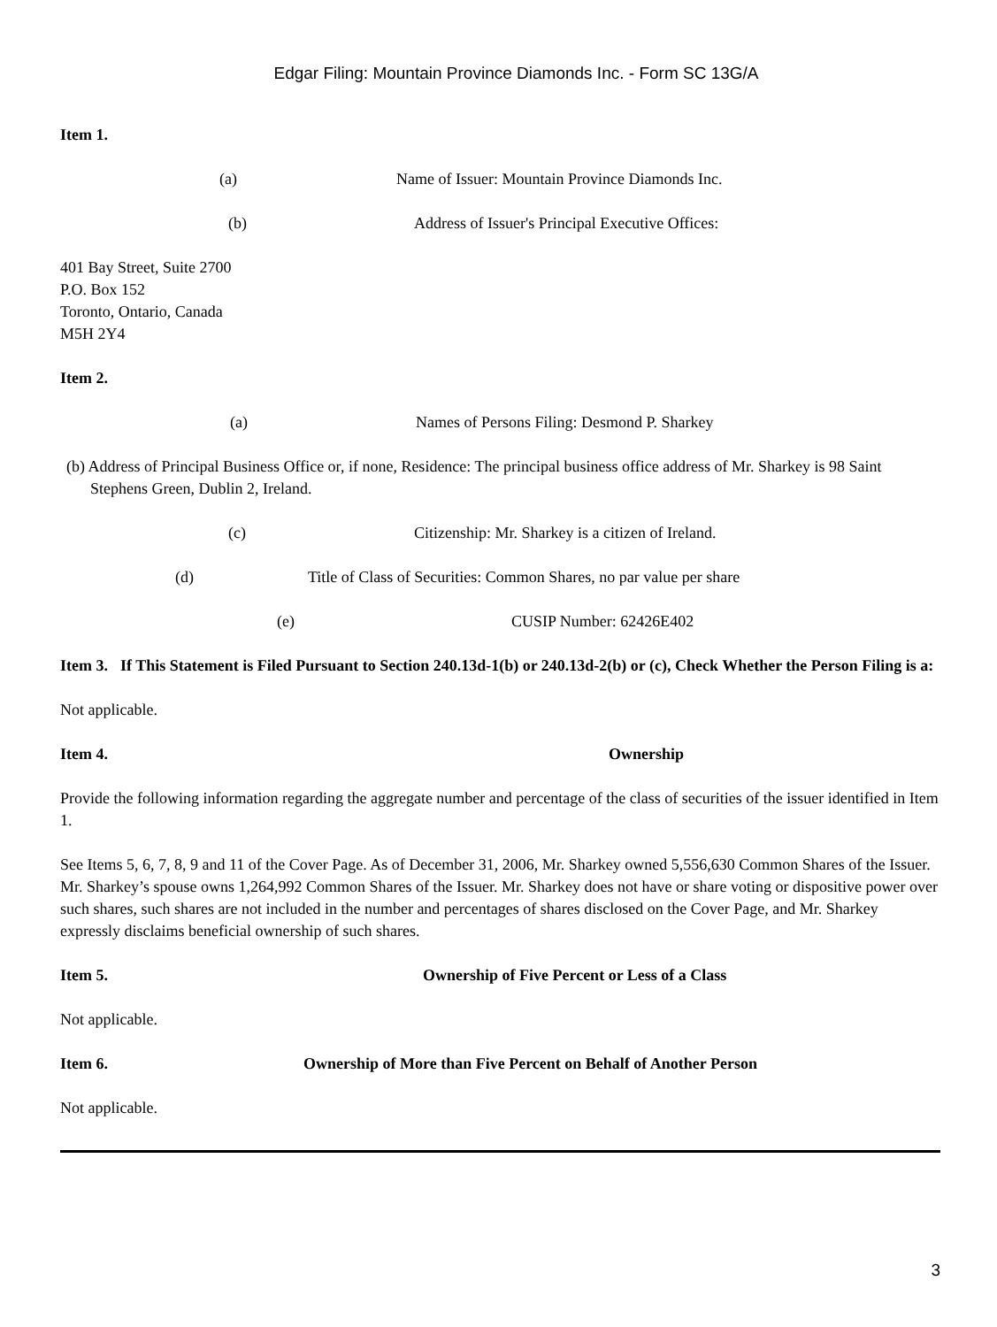Edgar Filing: Mountain Province Diamonds Inc. - Form SC 13G/A
Item 1.
(a) Name of Issuer: Mountain Province Diamonds Inc.
(b) Address of Issuer's Principal Executive Offices:
401 Bay Street, Suite 2700
P.O. Box 152
Toronto, Ontario, Canada
M5H 2Y4
Item 2.
(a) Names of Persons Filing: Desmond P. Sharkey
(b) Address of Principal Business Office or, if none, Residence: The principal business office address of Mr. Sharkey is 98 Saint Stephens Green, Dublin 2, Ireland.
(c) Citizenship: Mr. Sharkey is a citizen of Ireland.
(d) Title of Class of Securities: Common Shares, no par value per share
(e) CUSIP Number: 62426E402
Item 3. If This Statement is Filed Pursuant to Section 240.13d-1(b) or 240.13d-2(b) or (c), Check Whether the Person Filing is a:
Not applicable.
Item 4. Ownership
Provide the following information regarding the aggregate number and percentage of the class of securities of the issuer identified in Item 1.
See Items 5, 6, 7, 8, 9 and 11 of the Cover Page. As of December 31, 2006, Mr. Sharkey owned 5,556,630 Common Shares of the Issuer. Mr. Sharkey’s spouse owns 1,264,992 Common Shares of the Issuer. Mr. Sharkey does not have or share voting or dispositive power over such shares, such shares are not included in the number and percentages of shares disclosed on the Cover Page, and Mr. Sharkey expressly disclaims beneficial ownership of such shares.
Item 5. Ownership of Five Percent or Less of a Class
Not applicable.
Item 6. Ownership of More than Five Percent on Behalf of Another Person
Not applicable.
3